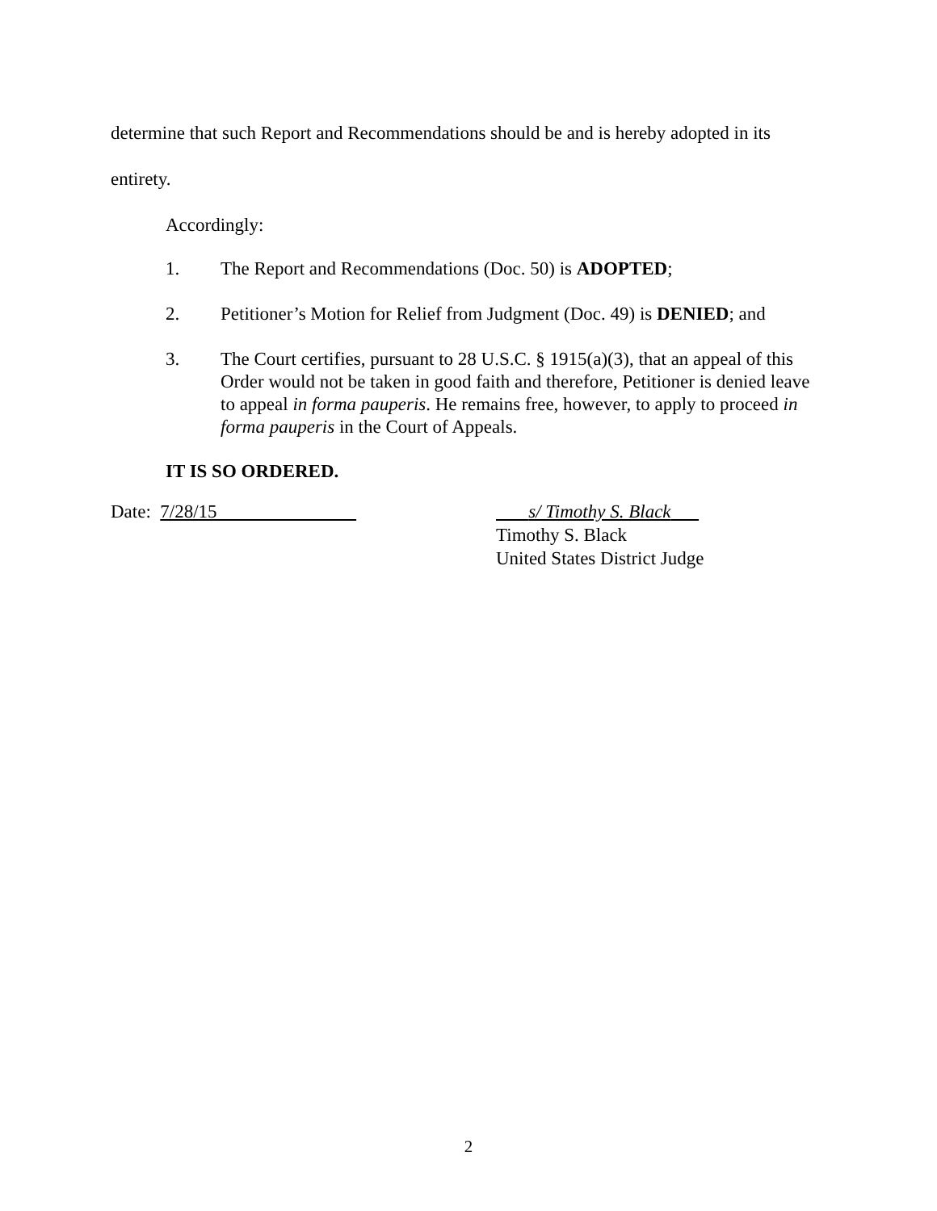determine that such Report and Recommendations should be and is hereby adopted in its
entirety.
Accordingly:
1. The Report and Recommendations (Doc. 50) is ADOPTED;
2. Petitioner’s Motion for Relief from Judgment (Doc. 49) is DENIED; and
3. The Court certifies, pursuant to 28 U.S.C. § 1915(a)(3), that an appeal of this Order would not be taken in good faith and therefore, Petitioner is denied leave to appeal in forma pauperis. He remains free, however, to apply to proceed in forma pauperis in the Court of Appeals.
IT IS SO ORDERED.
Date: 7/28/15 s/ Timothy S. Black
Timothy S. Black
United States District Judge
2